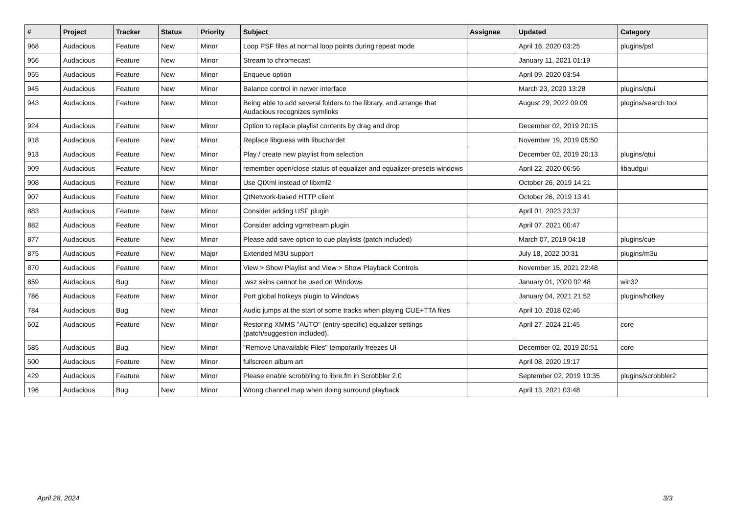| # | Project | Tracker | Status | Priority | Subject | Assignee | Updated | Category |
| --- | --- | --- | --- | --- | --- | --- | --- | --- |
| 968 | Audacious | Feature | New | Minor | Loop PSF files at normal loop points during repeat mode | | April 16, 2020 03:25 | plugins/psf |
| 956 | Audacious | Feature | New | Minor | Stream to chromecast | | January 11, 2021 01:19 | |
| 955 | Audacious | Feature | New | Minor | Enqueue option | | April 09, 2020 03:54 | |
| 945 | Audacious | Feature | New | Minor | Balance control in newer interface | | March 23, 2020 13:28 | plugins/qtui |
| 943 | Audacious | Feature | New | Minor | Being able to add several folders to the library, and arrange that Audacious recognizes symlinks | | August 29, 2022 09:09 | plugins/search tool |
| 924 | Audacious | Feature | New | Minor | Option to replace playlist contents by drag and drop | | December 02, 2019 20:15 | |
| 918 | Audacious | Feature | New | Minor | Replace libguess with libuchardet | | November 19, 2019 05:50 | |
| 913 | Audacious | Feature | New | Minor | Play / create new playlist from selection | | December 02, 2019 20:13 | plugins/qtui |
| 909 | Audacious | Feature | New | Minor | remember open/close status of equalizer and equalizer-presets windows | | April 22, 2020 06:56 | libaudgui |
| 908 | Audacious | Feature | New | Minor | Use QtXml instead of libxml2 | | October 26, 2019 14:21 | |
| 907 | Audacious | Feature | New | Minor | QtNetwork-based HTTP client | | October 26, 2019 13:41 | |
| 883 | Audacious | Feature | New | Minor | Consider adding USF plugin | | April 01, 2023 23:37 | |
| 882 | Audacious | Feature | New | Minor | Consider adding vgmstream plugin | | April 07, 2021 00:47 | |
| 877 | Audacious | Feature | New | Minor | Please add save option to cue playlists (patch included) | | March 07, 2019 04:18 | plugins/cue |
| 875 | Audacious | Feature | New | Major | Extended M3U support | | July 18, 2022 00:31 | plugins/m3u |
| 870 | Audacious | Feature | New | Minor | View > Show Playlist and View > Show Playback Controls | | November 15, 2021 22:48 | |
| 859 | Audacious | Bug | New | Minor | .wsz skins cannot be used on Windows | | January 01, 2020 02:48 | win32 |
| 786 | Audacious | Feature | New | Minor | Port global hotkeys plugin to Windows | | January 04, 2021 21:52 | plugins/hotkey |
| 784 | Audacious | Bug | New | Minor | Audio jumps at the start of some tracks when playing CUE+TTA files | | April 10, 2018 02:46 | |
| 602 | Audacious | Feature | New | Minor | Restoring XMMS "AUTO" (entry-specific) equalizer settings (patch/suggestion included). | | April 27, 2024 21:45 | core |
| 585 | Audacious | Bug | New | Minor | "Remove Unavailable Files" temporarily freezes UI | | December 02, 2019 20:51 | core |
| 500 | Audacious | Feature | New | Minor | fullscreen album art | | April 08, 2020 19:17 | |
| 429 | Audacious | Feature | New | Minor | Please enable scrobbling to libre.fm in Scrobbler 2.0 | | September 02, 2019 10:35 | plugins/scrobbler2 |
| 196 | Audacious | Bug | New | Minor | Wrong channel map when doing surround playback | | April 13, 2021 03:48 | |
April 28, 2024 3/3